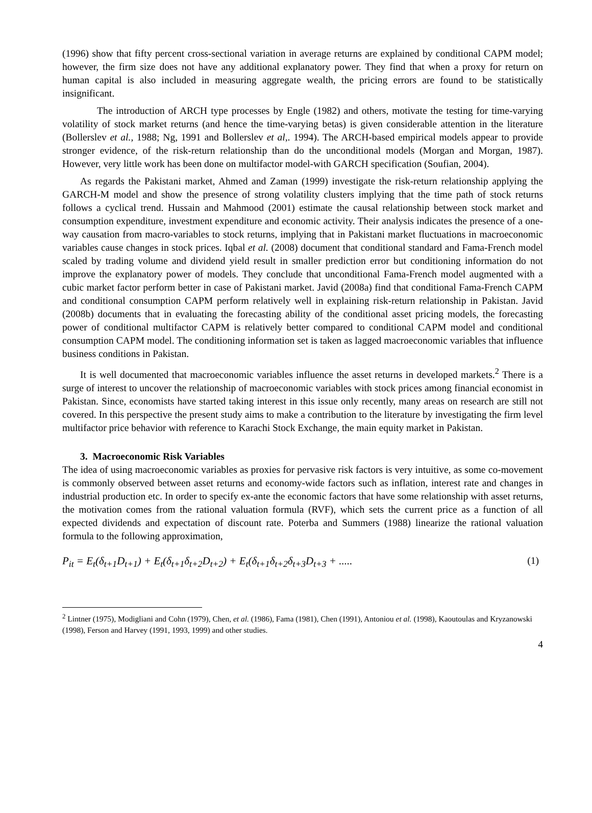(1996) show that fifty percent cross-sectional variation in average returns are explained by conditional CAPM model; however, the firm size does not have any additional explanatory power. They find that when a proxy for return on human capital is also included in measuring aggregate wealth, the pricing errors are found to be statistically insignificant.
The introduction of ARCH type processes by Engle (1982) and others, motivate the testing for time-varying volatility of stock market returns (and hence the time-varying betas) is given considerable attention in the literature (Bollerslev et al., 1988; Ng, 1991 and Bollerslev et al,. 1994). The ARCH-based empirical models appear to provide stronger evidence, of the risk-return relationship than do the unconditional models (Morgan and Morgan, 1987). However, very little work has been done on multifactor model-with GARCH specification (Soufian, 2004).
As regards the Pakistani market, Ahmed and Zaman (1999) investigate the risk-return relationship applying the GARCH-M model and show the presence of strong volatility clusters implying that the time path of stock returns follows a cyclical trend. Hussain and Mahmood (2001) estimate the causal relationship between stock market and consumption expenditure, investment expenditure and economic activity. Their analysis indicates the presence of a one-way causation from macro-variables to stock returns, implying that in Pakistani market fluctuations in macroeconomic variables cause changes in stock prices. Iqbal et al. (2008) document that conditional standard and Fama-French model scaled by trading volume and dividend yield result in smaller prediction error but conditioning information do not improve the explanatory power of models. They conclude that unconditional Fama-French model augmented with a cubic market factor perform better in case of Pakistani market. Javid (2008a) find that conditional Fama-French CAPM and conditional consumption CAPM perform relatively well in explaining risk-return relationship in Pakistan. Javid (2008b) documents that in evaluating the forecasting ability of the conditional asset pricing models, the forecasting power of conditional multifactor CAPM is relatively better compared to conditional CAPM model and conditional consumption CAPM model. The conditioning information set is taken as lagged macroeconomic variables that influence business conditions in Pakistan.
It is well documented that macroeconomic variables influence the asset returns in developed markets.<sup>2</sup> There is a surge of interest to uncover the relationship of macroeconomic variables with stock prices among financial economist in Pakistan. Since, economists have started taking interest in this issue only recently, many areas on research are still not covered. In this perspective the present study aims to make a contribution to the literature by investigating the firm level multifactor price behavior with reference to Karachi Stock Exchange, the main equity market in Pakistan.
3. Macroeconomic Risk Variables
The idea of using macroeconomic variables as proxies for pervasive risk factors is very intuitive, as some co-movement is commonly observed between asset returns and economy-wide factors such as inflation, interest rate and changes in industrial production etc. In order to specify ex-ante the economic factors that have some relationship with asset returns, the motivation comes from the rational valuation formula (RVF), which sets the current price as a function of all expected dividends and expectation of discount rate. Poterba and Summers (1988) linearize the rational valuation formula to the following approximation,
P<sub>it</sub> = E<sub>t</sub>(δ<sub>t+1</sub>D<sub>t+1</sub>) + E<sub>t</sub>(δ<sub>t+1</sub>δ<sub>t+2</sub>D<sub>t+2</sub>) + E<sub>t</sub>(δ<sub>t+1</sub>δ<sub>t+2</sub>δ<sub>t+3</sub>D<sub>t+3</sub> + ..... (1)
<sup>2</sup> Lintner (1975), Modigliani and Cohn (1979), Chen, et al. (1986), Fama (1981), Chen (1991), Antoniou et al. (1998), Kaoutoulas and Kryzanowski (1998), Ferson and Harvey (1991, 1993, 1999) and other studies.
4